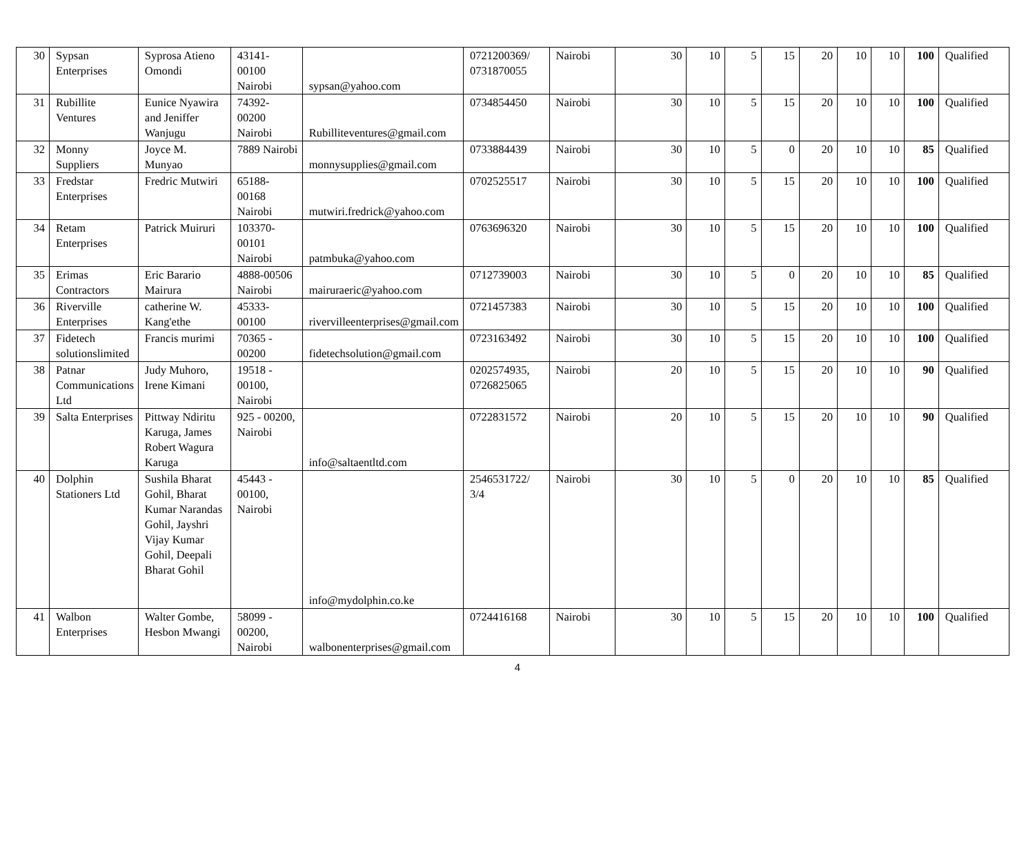| 30 | Sypsan Enterprises | Syprosa Atieno Omondi | 43141-00100 Nairobi | sypsan@yahoo.com | 0721200369/ 0731870055 | Nairobi | 30 | 10 | 5 | 15 | 20 | 10 | 10 | 100 | Qualified |
| 31 | Rubillite Ventures | Eunice Nyawira and Jeniffer Wanjugu | 74392-00200 Nairobi | Rubilliteventures@gmail.com | 0734854450 | Nairobi | 30 | 10 | 5 | 15 | 20 | 10 | 10 | 100 | Qualified |
| 32 | Monny Suppliers | Joyce M. Munyao | 7889 Nairobi | monnysupplies@gmail.com | 0733884439 | Nairobi | 30 | 10 | 5 | 0 | 20 | 10 | 10 | 85 | Qualified |
| 33 | Fredstar Enterprises | Fredric Mutwiri | 65188-00168 Nairobi | mutwiri.fredrick@yahoo.com | 0702525517 | Nairobi | 30 | 10 | 5 | 15 | 20 | 10 | 10 | 100 | Qualified |
| 34 | Retam Enterprises | Patrick Muiruri | 103370-00101 Nairobi | patmbuka@yahoo.com | 0763696320 | Nairobi | 30 | 10 | 5 | 15 | 20 | 10 | 10 | 100 | Qualified |
| 35 | Erimas Contractors | Eric Barario Mairura | 4888-00506 Nairobi | mairuraeric@yahoo.com | 0712739003 | Nairobi | 30 | 10 | 5 | 0 | 20 | 10 | 10 | 85 | Qualified |
| 36 | Riverville Enterprises | catherine W. Kang'ethe | 45333-00100 | rivervilleenterprises@gmail.com | 0721457383 | Nairobi | 30 | 10 | 5 | 15 | 20 | 10 | 10 | 100 | Qualified |
| 37 | Fidetech solutionslimited | Francis murimi | 70365 - 00200 | fidetechsolution@gmail.com | 0723163492 | Nairobi | 30 | 10 | 5 | 15 | 20 | 10 | 10 | 100 | Qualified |
| 38 | Patnar Communications Ltd | Judy Muhoro, Irene Kimani | 19518 - 00100, Nairobi | | 0202574935, 0726825065 | Nairobi | 20 | 10 | 5 | 15 | 20 | 10 | 10 | 90 | Qualified |
| 39 | Salta Enterprises | Pittway Ndiritu Karuga, James Robert Wagura Karuga | 925 - 00200, Nairobi | info@saltaentltd.com | 0722831572 | Nairobi | 20 | 10 | 5 | 15 | 20 | 10 | 10 | 90 | Qualified |
| 40 | Dolphin Stationers Ltd | Sushila Bharat Gohil, Bharat Kumar Narandas Gohil, Jayshri Vijay Kumar Gohil, Deepali Bharat Gohil | 45443 - 00100, Nairobi | info@mydolphin.co.ke | 2546531722/ 3/4 | Nairobi | 30 | 10 | 5 | 0 | 20 | 10 | 10 | 85 | Qualified |
| 41 | Walbon Enterprises | Walter Gombe, Hesbon Mwangi | 58099 - 00200, Nairobi | walbonenterprises@gmail.com | 0724416168 | Nairobi | 30 | 10 | 5 | 15 | 20 | 10 | 10 | 100 | Qualified |
4